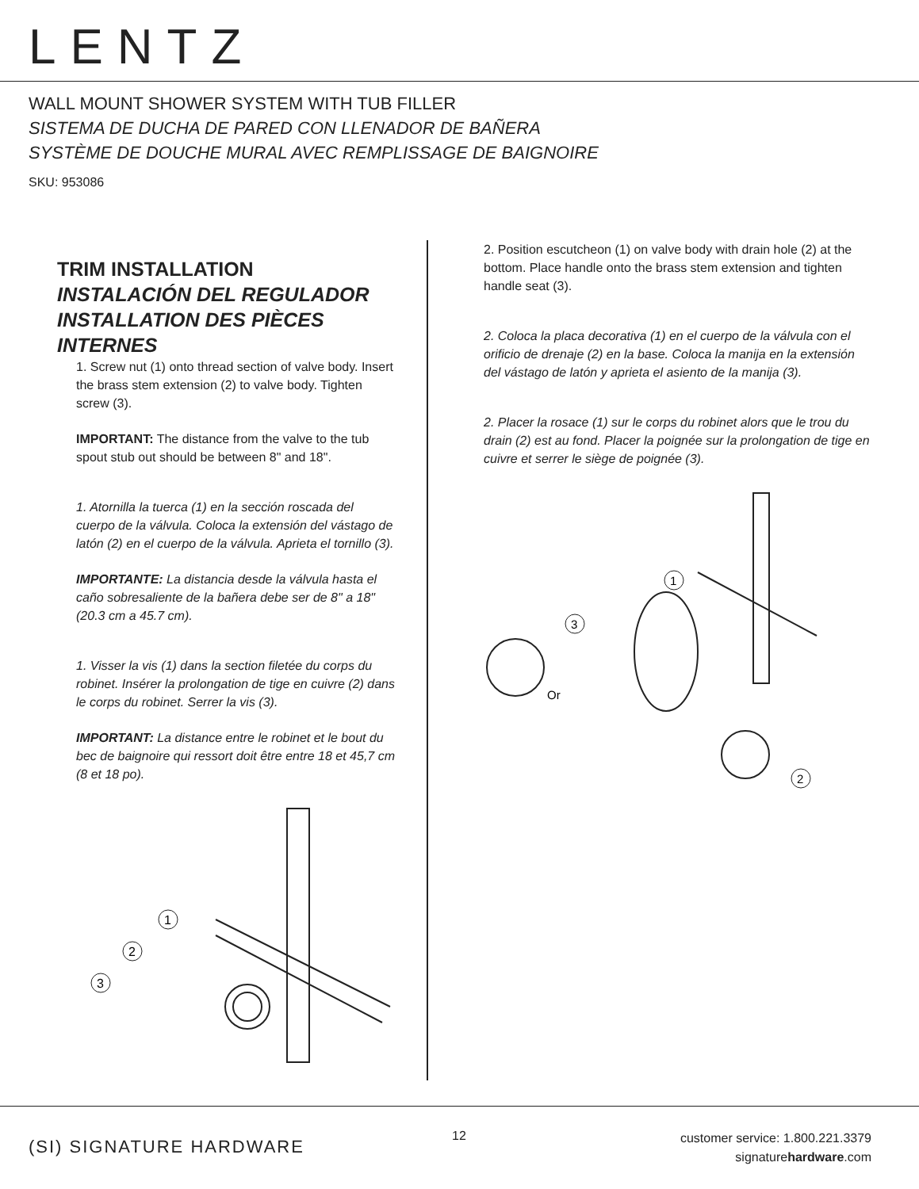LENTZ
WALL MOUNT SHOWER SYSTEM WITH TUB FILLER
SISTEMA DE DUCHA DE PARED CON LLENADOR DE BAÑERA
SYSTÈME DE DOUCHE MURAL AVEC REMPLISSAGE DE BAIGNOIRE
SKU: 953086
TRIM INSTALLATION
INSTALACIÓN DEL REGULADOR
INSTALLATION DES PIÈCES INTERNES
1. Screw nut (1) onto thread section of valve body. Insert the brass stem extension (2) to valve body. Tighten screw (3).
IMPORTANT: The distance from the valve to the tub spout stub out should be between 8" and 18".
1. Atornilla la tuerca (1) en la sección roscada del cuerpo de la válvula. Coloca la extensión del vástago de latón (2) en el cuerpo de la válvula. Aprieta el tornillo (3).
IMPORTANTE: La distancia desde la válvula hasta el caño sobresaliente de la bañera debe ser de 8" a 18" (20.3 cm a 45.7 cm).
1. Visser la vis (1) dans la section filetée du corps du robinet. Insérer la prolongation de tige en cuivre (2) dans le corps du robinet. Serrer la vis (3).
IMPORTANT: La distance entre le robinet et le bout du bec de baignoire qui ressort doit être entre 18 et 45,7 cm (8 et 18 po).
1
2
3
2. Position escutcheon (1) on valve body with drain hole (2) at the bottom. Place handle onto the brass stem extension and tighten handle seat (3).
2. Coloca la placa decorativa (1) en el cuerpo de la válvula con el orificio de drenaje (2) en la base. Coloca la manija en la extensión del vástago de latón y aprieta el asiento de la manija (3).
2. Placer la rosace (1) sur le corps du robinet alors que le trou du drain (2) est au fond. Placer la poignée sur la prolongation de tige en cuivre et serrer le siège de poignée (3).
1
3
Or
2
(SI) SIGNATURE HARDWARE
12
customer service: 1.800.221.3379
signaturehardware.com